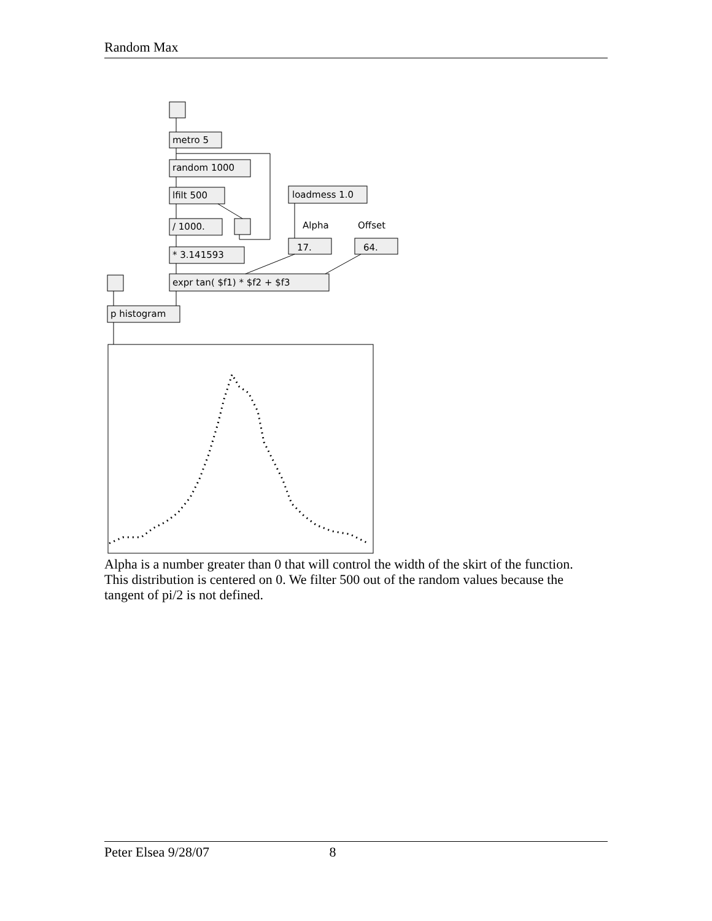Random Max
metro 5
random 1000
lfilt 500
/ 1000.
* 3.141593
expr tan( $f1) * $f2 + $f3
loadmess 1.0
Alpha
Offset
17.
64.
p histogram
Alpha is a number greater than 0 that will control the width of the skirt of the function. This distribution is centered on 0. We filter 500 out of the random values because the tangent of pi/2 is not defined.
Peter Elsea 9/28/07 8